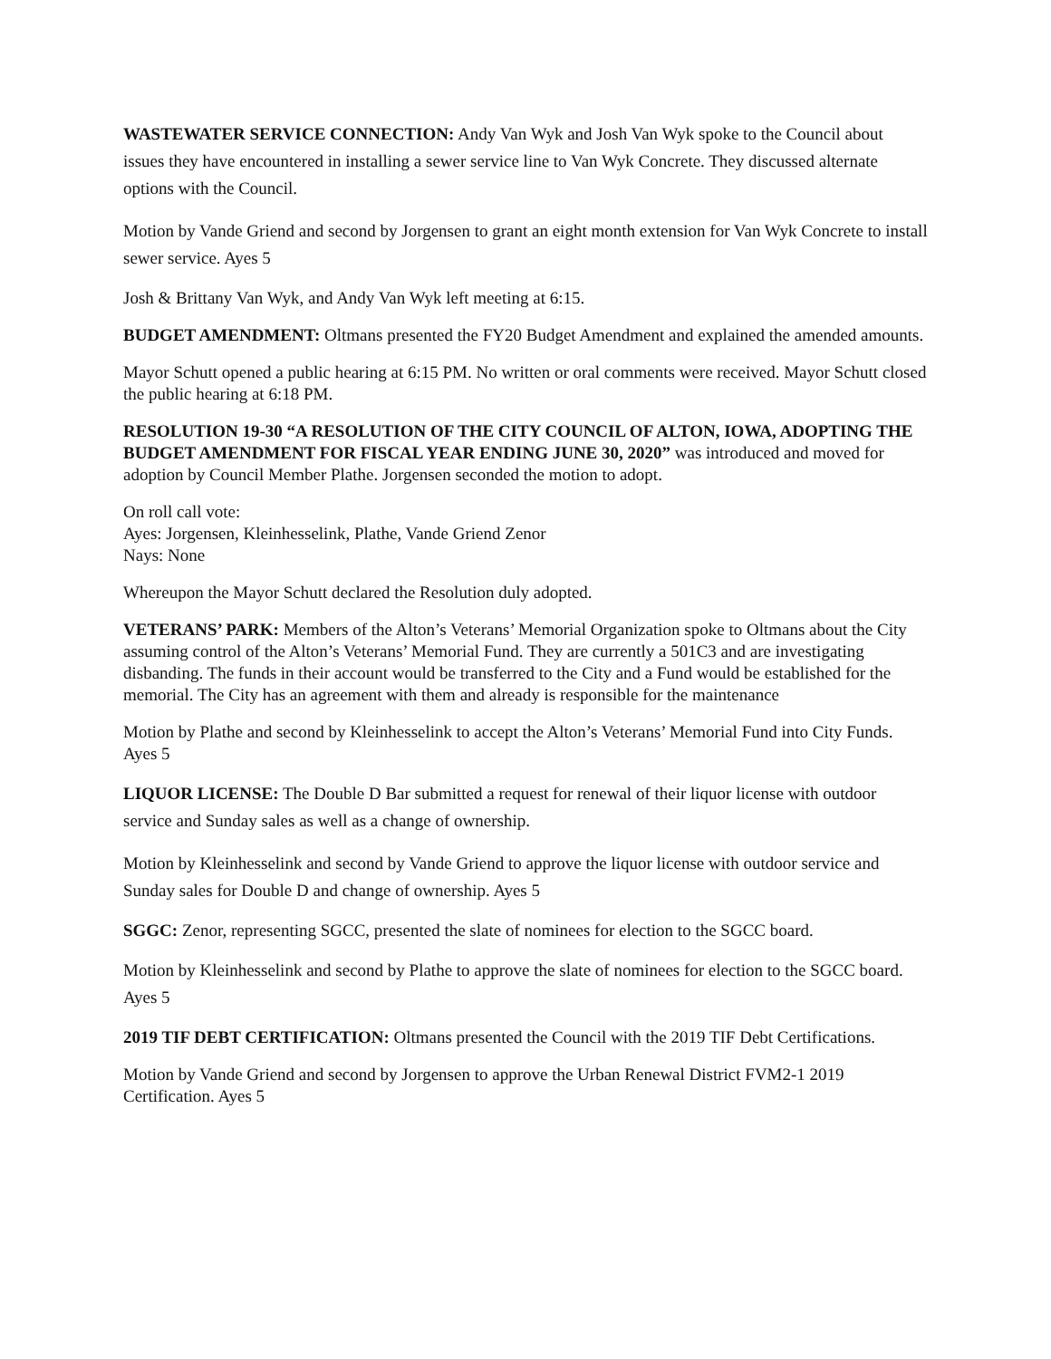WASTEWATER SERVICE CONNECTION: Andy Van Wyk and Josh Van Wyk spoke to the Council about issues they have encountered in installing a sewer service line to Van Wyk Concrete. They discussed alternate options with the Council.
Motion by Vande Griend and second by Jorgensen to grant an eight month extension for Van Wyk Concrete to install sewer service. Ayes 5
Josh & Brittany Van Wyk, and Andy Van Wyk left meeting at 6:15.
BUDGET AMENDMENT: Oltmans presented the FY20 Budget Amendment and explained the amended amounts.
Mayor Schutt opened a public hearing at 6:15 PM. No written or oral comments were received. Mayor Schutt closed the public hearing at 6:18 PM.
RESOLUTION 19-30 “A RESOLUTION OF THE CITY COUNCIL OF ALTON, IOWA, ADOPTING THE BUDGET AMENDMENT FOR FISCAL YEAR ENDING JUNE 30, 2020” was introduced and moved for adoption by Council Member Plathe. Jorgensen seconded the motion to adopt.
On roll call vote:
Ayes: Jorgensen, Kleinhesselink, Plathe, Vande Griend Zenor
Nays: None
Whereupon the Mayor Schutt declared the Resolution duly adopted.
VETERANS’ PARK: Members of the Alton’s Veterans’ Memorial Organization spoke to Oltmans about the City assuming control of the Alton’s Veterans’ Memorial Fund. They are currently a 501C3 and are investigating disbanding. The funds in their account would be transferred to the City and a Fund would be established for the memorial. The City has an agreement with them and already is responsible for the maintenance
Motion by Plathe and second by Kleinhesselink to accept the Alton’s Veterans’ Memorial Fund into City Funds. Ayes 5
LIQUOR LICENSE: The Double D Bar submitted a request for renewal of their liquor license with outdoor service and Sunday sales as well as a change of ownership.
Motion by Kleinhesselink and second by Vande Griend to approve the liquor license with outdoor service and Sunday sales for Double D and change of ownership. Ayes 5
SGGC: Zenor, representing SGCC, presented the slate of nominees for election to the SGCC board.
Motion by Kleinhesselink and second by Plathe to approve the slate of nominees for election to the SGCC board. Ayes 5
2019 TIF DEBT CERTIFICATION: Oltmans presented the Council with the 2019 TIF Debt Certifications.
Motion by Vande Griend and second by Jorgensen to approve the Urban Renewal District FVM2-1 2019 Certification. Ayes 5